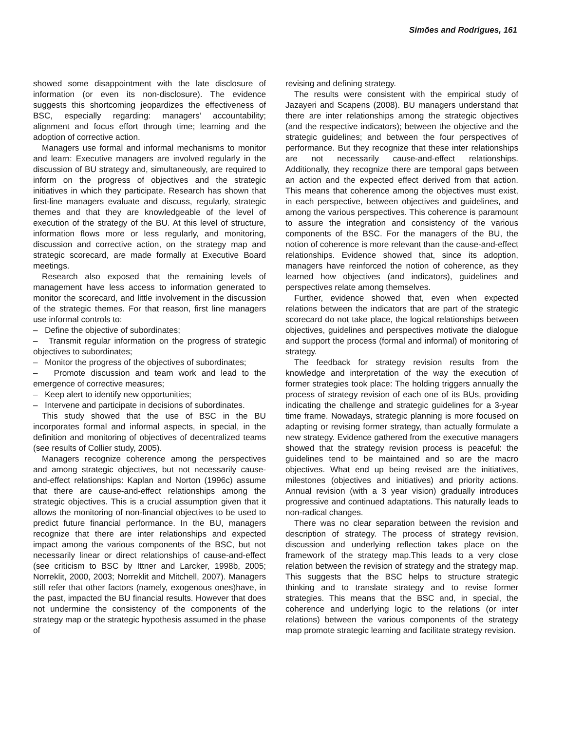Simões and Rodrigues, 161
showed some disappointment with the late disclosure of information (or even its non-disclosure). The evidence suggests this shortcoming jeopardizes the effectiveness of BSC, especially regarding: managers’ accountability; alignment and focus effort through time; learning and the adoption of corrective action.
Managers use formal and informal mechanisms to monitor and learn: Executive managers are involved regularly in the discussion of BU strategy and, simultaneously, are required to inform on the progress of objectives and the strategic initiatives in which they participate. Research has shown that first-line managers evaluate and discuss, regularly, strategic themes and that they are knowledgeable of the level of execution of the strategy of the BU. At this level of structure, information flows more or less regularly, and monitoring, discussion and corrective action, on the strategy map and strategic scorecard, are made formally at Executive Board meetings.
Research also exposed that the remaining levels of management have less access to information generated to monitor the scorecard, and little involvement in the discussion of the strategic themes. For that reason, first line managers use informal controls to:
– Define the objective of subordinates;
– Transmit regular information on the progress of strategic objectives to subordinates;
– Monitor the progress of the objectives of subordinates;
– Promote discussion and team work and lead to the emergence of corrective measures;
– Keep alert to identify new opportunities;
– Intervene and participate in decisions of subordinates.
This study showed that the use of BSC in the BU incorporates formal and informal aspects, in special, in the definition and monitoring of objectives of decentralized teams (see results of Collier study, 2005).
Managers recognize coherence among the perspectives and among strategic objectives, but not necessarily cause-and-effect relationships: Kaplan and Norton (1996c) assume that there are cause-and-effect relationships among the strategic objectives. This is a crucial assumption given that it allows the monitoring of non-financial objectives to be used to predict future financial performance. In the BU, managers recognize that there are inter relationships and expected impact among the various components of the BSC, but not necessarily linear or direct relationships of cause-and-effect (see criticism to BSC by Ittner and Larcker, 1998b, 2005; Norreklit, 2000, 2003; Norreklit and Mitchell, 2007). Managers still refer that other factors (namely, exogenous ones)have, in the past, impacted the BU financial results. However that does not undermine the consistency of the components of the strategy map or the strategic hypothesis assumed in the phase of
revising and defining strategy.
The results were consistent with the empirical study of Jazayeri and Scapens (2008). BU managers understand that there are inter relationships among the strategic objectives (and the respective indicators); between the objective and the strategic guidelines; and between the four perspectives of performance. But they recognize that these inter relationships are not necessarily cause-and-effect relationships. Additionally, they recognize there are temporal gaps between an action and the expected effect derived from that action. This means that coherence among the objectives must exist, in each perspective, between objectives and guidelines, and among the various perspectives. This coherence is paramount to assure the integration and consistency of the various components of the BSC. For the managers of the BU, the notion of coherence is more relevant than the cause-and-effect relationships. Evidence showed that, since its adoption, managers have reinforced the notion of coherence, as they learned how objectives (and indicators), guidelines and perspectives relate among themselves.
Further, evidence showed that, even when expected relations between the indicators that are part of the strategic scorecard do not take place, the logical relationships between objectives, guidelines and perspectives motivate the dialogue and support the process (formal and informal) of monitoring of strategy.
The feedback for strategy revision results from the knowledge and interpretation of the way the execution of former strategies took place: The holding triggers annually the process of strategy revision of each one of its BUs, providing indicating the challenge and strategic guidelines for a 3-year time frame. Nowadays, strategic planning is more focused on adapting or revising former strategy, than actually formulate a new strategy. Evidence gathered from the executive managers showed that the strategy revision process is peaceful: the guidelines tend to be maintained and so are the macro objectives. What end up being revised are the initiatives, milestones (objectives and initiatives) and priority actions. Annual revision (with a 3 year vision) gradually introduces progressive and continued adaptations. This naturally leads to non-radical changes.
There was no clear separation between the revision and description of strategy. The process of strategy revision, discussion and underlying reflection takes place on the framework of the strategy map.This leads to a very close relation between the revision of strategy and the strategy map. This suggests that the BSC helps to structure strategic thinking and to translate strategy and to revise former strategies. This means that the BSC and, in special, the coherence and underlying logic to the relations (or inter relations) between the various components of the strategy map promote strategic learning and facilitate strategy revision.